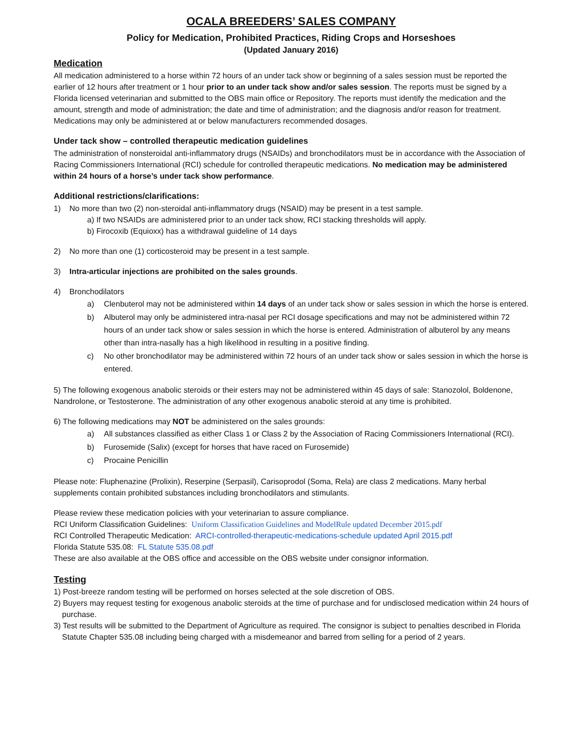OCALA BREEDERS’ SALES COMPANY
Policy for Medication, Prohibited Practices, Riding Crops and Horseshoes
(Updated January 2016)
Medication
All medication administered to a horse within 72 hours of an under tack show or beginning of a sales session must be reported the earlier of 12 hours after treatment or 1 hour prior to an under tack show and/or sales session. The reports must be signed by a Florida licensed veterinarian and submitted to the OBS main office or Repository. The reports must identify the medication and the amount, strength and mode of administration; the date and time of administration; and the diagnosis and/or reason for treatment. Medications may only be administered at or below manufacturers recommended dosages.
Under tack show – controlled therapeutic medication guidelines
The administration of nonsteroidal anti-inflammatory drugs (NSAIDs) and bronchodilators must be in accordance with the Association of Racing Commissioners International (RCI) schedule for controlled therapeutic medications. No medication may be administered within 24 hours of a horse’s under tack show performance.
Additional restrictions/clarifications:
1) No more than two (2) non-steroidal anti-inflammatory drugs (NSAID) may be present in a test sample.
a) If two NSAIDs are administered prior to an under tack show, RCI stacking thresholds will apply.
b) Firocoxib (Equioxx) has a withdrawal guideline of 14 days
2) No more than one (1) corticosteroid may be present in a test sample.
3) Intra-articular injections are prohibited on the sales grounds.
4) Bronchodilators
a) Clenbuterol may not be administered within 14 days of an under tack show or sales session in which the horse is entered.
b) Albuterol may only be administered intra-nasal per RCI dosage specifications and may not be administered within 72 hours of an under tack show or sales session in which the horse is entered. Administration of albuterol by any means other than intra-nasally has a high likelihood in resulting in a positive finding.
c) No other bronchodilator may be administered within 72 hours of an under tack show or sales session in which the horse is entered.
5) The following exogenous anabolic steroids or their esters may not be administered within 45 days of sale: Stanozolol, Boldenone, Nandrolone, or Testosterone. The administration of any other exogenous anabolic steroid at any time is prohibited.
6) The following medications may NOT be administered on the sales grounds:
a) All substances classified as either Class 1 or Class 2 by the Association of Racing Commissioners International (RCI).
b) Furosemide (Salix) (except for horses that have raced on Furosemide)
c) Procaine Penicillin
Please note: Fluphenazine (Prolixin), Reserpine (Serpasil), Carisoprodol (Soma, Rela) are class 2 medications. Many herbal supplements contain prohibited substances including bronchodilators and stimulants.
Please review these medication policies with your veterinarian to assure compliance.
RCI Uniform Classification Guidelines: Uniform Classification Guidelines and ModelRule updated December 2015.pdf
RCI Controlled Therapeutic Medication: ARCI-controlled-therapeutic-medications-schedule updated April 2015.pdf
Florida Statute 535.08: FL Statute 535.08.pdf
These are also available at the OBS office and accessible on the OBS website under consignor information.
Testing
1) Post-breeze random testing will be performed on horses selected at the sole discretion of OBS.
2) Buyers may request testing for exogenous anabolic steroids at the time of purchase and for undisclosed medication within 24 hours of purchase.
3) Test results will be submitted to the Department of Agriculture as required. The consignor is subject to penalties described in Florida Statute Chapter 535.08 including being charged with a misdemeanor and barred from selling for a period of 2 years.